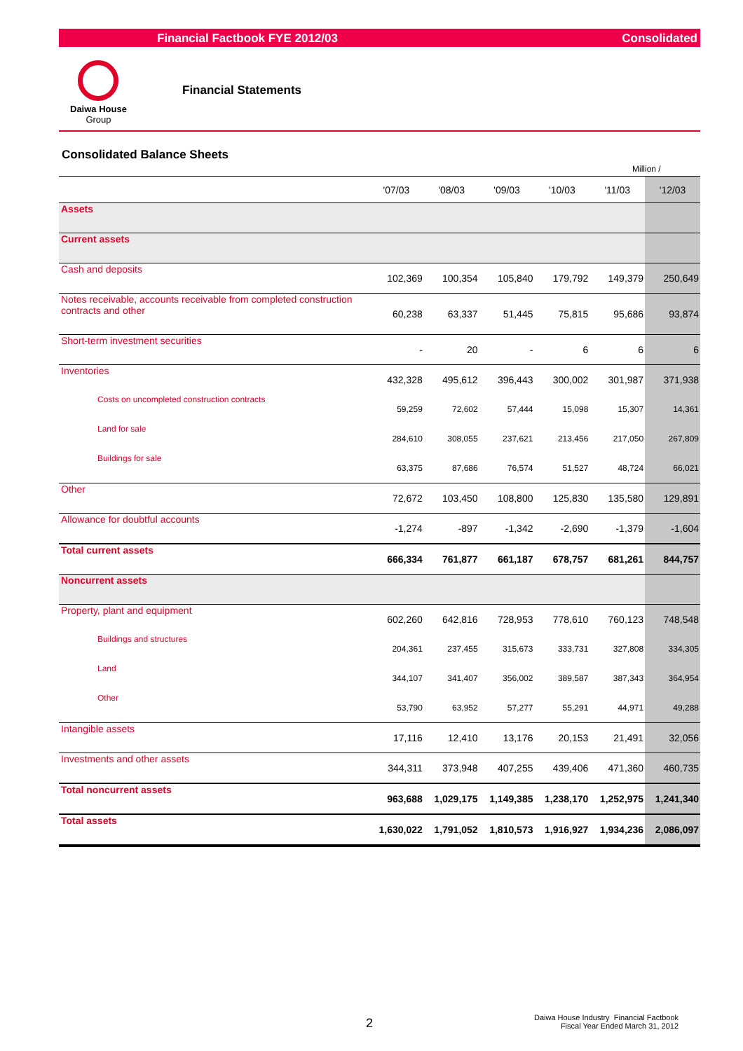Financial Factbook FYE 2012/03 Consolidated
Daiwa House
Group
Financial Statements
Consolidated Balance Sheets
Million /
| | '07/03 | '08/03 | '09/03 | '10/03 | '11/03 | '12/03 |
| --- | --- | --- | --- | --- | --- | --- |
| Assets | | | | | | |
| Current assets | | | | | | |
| Cash and deposits | 102,369 | 100,354 | 105,840 | 179,792 | 149,379 | 250,649 |
| Notes receivable, accounts receivable from completed construction contracts and other | 60,238 | 63,337 | 51,445 | 75,815 | 95,686 | 93,874 |
| Short-term investment securities | - | 20 | - | 6 | 6 | 6 |
| Inventories | 432,328 | 495,612 | 396,443 | 300,002 | 301,987 | 371,938 |
| Costs on uncompleted construction contracts | 59,259 | 72,602 | 57,444 | 15,098 | 15,307 | 14,361 |
| Land for sale | 284,610 | 308,055 | 237,621 | 213,456 | 217,050 | 267,809 |
| Buildings for sale | 63,375 | 87,686 | 76,574 | 51,527 | 48,724 | 66,021 |
| Other | 72,672 | 103,450 | 108,800 | 125,830 | 135,580 | 129,891 |
| Allowance for doubtful accounts | -1,274 | -897 | -1,342 | -2,690 | -1,379 | -1,604 |
| Total current assets | 666,334 | 761,877 | 661,187 | 678,757 | 681,261 | 844,757 |
| Noncurrent assets | | | | | | |
| Property, plant and equipment | 602,260 | 642,816 | 728,953 | 778,610 | 760,123 | 748,548 |
| Buildings and structures | 204,361 | 237,455 | 315,673 | 333,731 | 327,808 | 334,305 |
| Land | 344,107 | 341,407 | 356,002 | 389,587 | 387,343 | 364,954 |
| Other | 53,790 | 63,952 | 57,277 | 55,291 | 44,971 | 49,288 |
| Intangible assets | 17,116 | 12,410 | 13,176 | 20,153 | 21,491 | 32,056 |
| Investments and other assets | 344,311 | 373,948 | 407,255 | 439,406 | 471,360 | 460,735 |
| Total noncurrent assets | 963,688 | 1,029,175 | 1,149,385 | 1,238,170 | 1,252,975 | 1,241,340 |
| Total assets | 1,630,022 | 1,791,052 | 1,810,573 | 1,916,927 | 1,934,236 | 2,086,097 |
2
Daiwa House Industry Financial Factbook
Fiscal Year Ended March 31, 2012